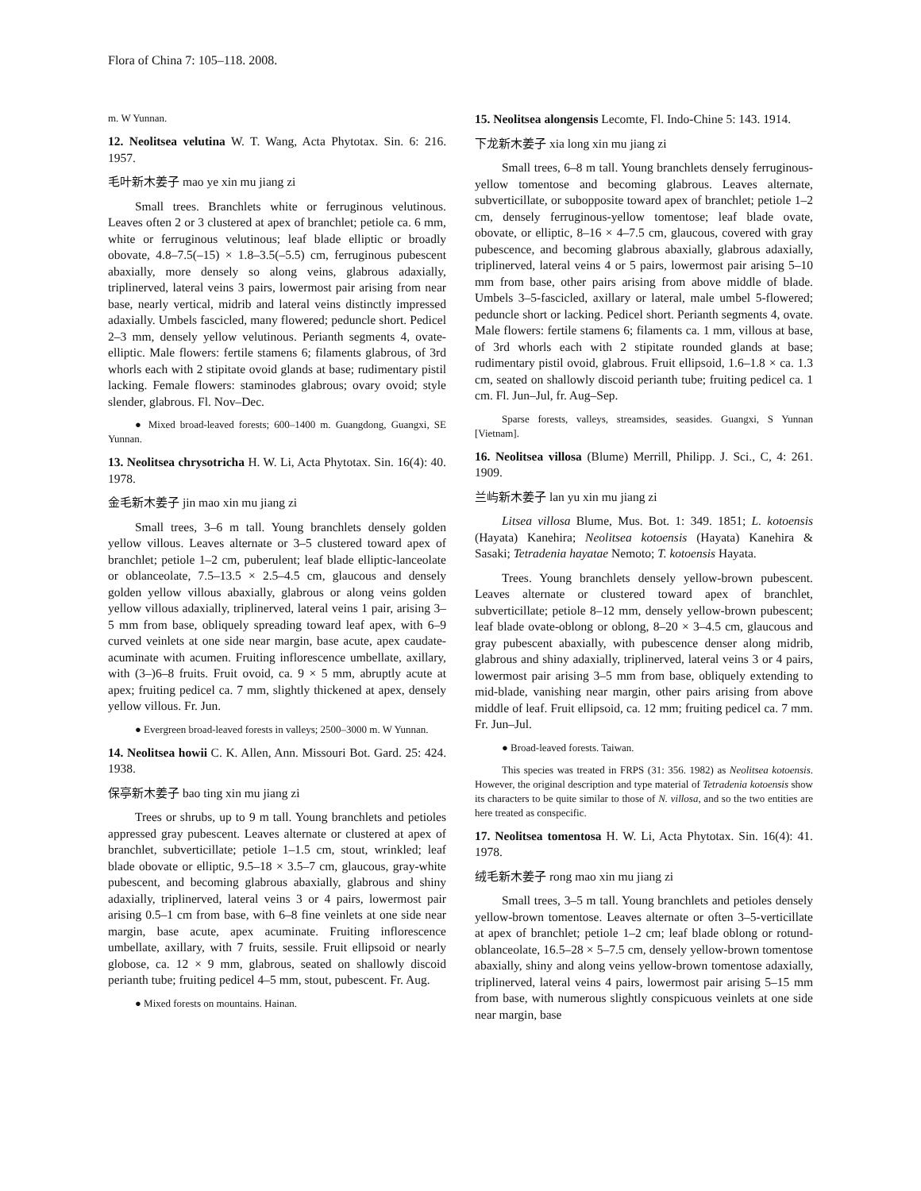Flora of China 7: 105–118. 2008.
m. W Yunnan.
12. Neolitsea velutina W. T. Wang, Acta Phytotax. Sin. 6: 216. 1957.
毛叶新木姜子 mao ye xin mu jiang zi
Small trees. Branchlets white or ferruginous velutinous. Leaves often 2 or 3 clustered at apex of branchlet; petiole ca. 6 mm, white or ferruginous velutinous; leaf blade elliptic or broadly obovate, 4.8–7.5(–15) × 1.8–3.5(–5.5) cm, ferruginous pubescent abaxially, more densely so along veins, glabrous adaxially, triplinerved, lateral veins 3 pairs, lowermost pair arising from near base, nearly vertical, midrib and lateral veins distinctly impressed adaxially. Umbels fascicled, many flowered; peduncle short. Pedicel 2–3 mm, densely yellow velutinous. Perianth segments 4, ovate-elliptic. Male flowers: fertile stamens 6; filaments glabrous, of 3rd whorls each with 2 stipitate ovoid glands at base; rudimentary pistil lacking. Female flowers: staminodes glabrous; ovary ovoid; style slender, glabrous. Fl. Nov–Dec.
● Mixed broad-leaved forests; 600–1400 m. Guangdong, Guangxi, SE Yunnan.
13. Neolitsea chrysotricha H. W. Li, Acta Phytotax. Sin. 16(4): 40. 1978.
金毛新木姜子 jin mao xin mu jiang zi
Small trees, 3–6 m tall. Young branchlets densely golden yellow villous. Leaves alternate or 3–5 clustered toward apex of branchlet; petiole 1–2 cm, puberulent; leaf blade elliptic-lanceolate or oblanceolate, 7.5–13.5 × 2.5–4.5 cm, glaucous and densely golden yellow villous abaxially, glabrous or along veins golden yellow villous adaxially, triplinerved, lateral veins 1 pair, arising 3–5 mm from base, obliquely spreading toward leaf apex, with 6–9 curved veinlets at one side near margin, base acute, apex caudate-acuminate with acumen. Fruiting inflorescence umbellate, axillary, with (3–)6–8 fruits. Fruit ovoid, ca. 9 × 5 mm, abruptly acute at apex; fruiting pedicel ca. 7 mm, slightly thickened at apex, densely yellow villous. Fr. Jun.
● Evergreen broad-leaved forests in valleys; 2500–3000 m. W Yunnan.
14. Neolitsea howii C. K. Allen, Ann. Missouri Bot. Gard. 25: 424. 1938.
保亭新木姜子 bao ting xin mu jiang zi
Trees or shrubs, up to 9 m tall. Young branchlets and petioles appressed gray pubescent. Leaves alternate or clustered at apex of branchlet, subverticillate; petiole 1–1.5 cm, stout, wrinkled; leaf blade obovate or elliptic, 9.5–18 × 3.5–7 cm, glaucous, gray-white pubescent, and becoming glabrous abaxially, glabrous and shiny adaxially, triplinerved, lateral veins 3 or 4 pairs, lowermost pair arising 0.5–1 cm from base, with 6–8 fine veinlets at one side near margin, base acute, apex acuminate. Fruiting inflorescence umbellate, axillary, with 7 fruits, sessile. Fruit ellipsoid or nearly globose, ca. 12 × 9 mm, glabrous, seated on shallowly discoid perianth tube; fruiting pedicel 4–5 mm, stout, pubescent. Fr. Aug.
● Mixed forests on mountains. Hainan.
15. Neolitsea alongensis Lecomte, Fl. Indo-Chine 5: 143. 1914.
下龙新木姜子 xia long xin mu jiang zi
Small trees, 6–8 m tall. Young branchlets densely ferruginous-yellow tomentose and becoming glabrous. Leaves alternate, subverticillate, or subopposite toward apex of branchlet; petiole 1–2 cm, densely ferruginous-yellow tomentose; leaf blade ovate, obovate, or elliptic, 8–16 × 4–7.5 cm, glaucous, covered with gray pubescence, and becoming glabrous abaxially, glabrous adaxially, triplinerved, lateral veins 4 or 5 pairs, lowermost pair arising 5–10 mm from base, other pairs arising from above middle of blade. Umbels 3–5-fascicled, axillary or lateral, male umbel 5-flowered; peduncle short or lacking. Pedicel short. Perianth segments 4, ovate. Male flowers: fertile stamens 6; filaments ca. 1 mm, villous at base, of 3rd whorls each with 2 stipitate rounded glands at base; rudimentary pistil ovoid, glabrous. Fruit ellipsoid, 1.6–1.8 × ca. 1.3 cm, seated on shallowly discoid perianth tube; fruiting pedicel ca. 1 cm. Fl. Jun–Jul, fr. Aug–Sep.
Sparse forests, valleys, streamsides, seasides. Guangxi, S Yunnan [Vietnam].
16. Neolitsea villosa (Blume) Merrill, Philipp. J. Sci., C, 4: 261. 1909.
兰屿新木姜子 lan yu xin mu jiang zi
Litsea villosa Blume, Mus. Bot. 1: 349. 1851; L. kotoensis (Hayata) Kanehira; Neolitsea kotoensis (Hayata) Kanehira & Sasaki; Tetradenia hayatae Nemoto; T. kotoensis Hayata.
Trees. Young branchlets densely yellow-brown pubescent. Leaves alternate or clustered toward apex of branchlet, subverticillate; petiole 8–12 mm, densely yellow-brown pubescent; leaf blade ovate-oblong or oblong, 8–20 × 3–4.5 cm, glaucous and gray pubescent abaxially, with pubescence denser along midrib, glabrous and shiny adaxially, triplinerved, lateral veins 3 or 4 pairs, lowermost pair arising 3–5 mm from base, obliquely extending to mid-blade, vanishing near margin, other pairs arising from above middle of leaf. Fruit ellipsoid, ca. 12 mm; fruiting pedicel ca. 7 mm. Fr. Jun–Jul.
● Broad-leaved forests. Taiwan.
This species was treated in FRPS (31: 356. 1982) as Neolitsea kotoensis. However, the original description and type material of Tetradenia kotoensis show its characters to be quite similar to those of N. villosa, and so the two entities are here treated as conspecific.
17. Neolitsea tomentosa H. W. Li, Acta Phytotax. Sin. 16(4): 41. 1978.
绒毛新木姜子 rong mao xin mu jiang zi
Small trees, 3–5 m tall. Young branchlets and petioles densely yellow-brown tomentose. Leaves alternate or often 3–5-verticillate at apex of branchlet; petiole 1–2 cm; leaf blade oblong or rotund-oblanceolate, 16.5–28 × 5–7.5 cm, densely yellow-brown tomentose abaxially, shiny and along veins yellow-brown tomentose adaxially, triplinerved, lateral veins 4 pairs, lowermost pair arising 5–15 mm from base, with numerous slightly conspicuous veinlets at one side near margin, base